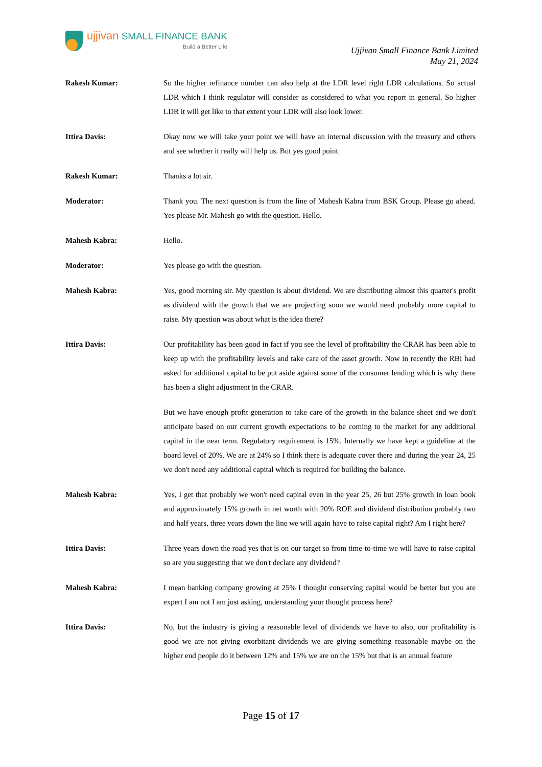ujjivan SMALL FINANCE BANK
Build a Better Life
Ujjivan Small Finance Bank Limited
May 21, 2024
Rakesh Kumar: So the higher refinance number can also help at the LDR level right LDR calculations. So actual LDR which I think regulator will consider as considered to what you report in general. So higher LDR it will get like to that extent your LDR will also look lower.
Ittira Davis: Okay now we will take your point we will have an internal discussion with the treasury and others and see whether it really will help us. But yes good point.
Rakesh Kumar: Thanks a lot sir.
Moderator: Thank you. The next question is from the line of Mahesh Kabra from BSK Group. Please go ahead. Yes please Mr. Mahesh go with the question. Hello.
Mahesh Kabra: Hello.
Moderator: Yes please go with the question.
Mahesh Kabra: Yes, good morning sir. My question is about dividend. We are distributing almost this quarter's profit as dividend with the growth that we are projecting soon we would need probably more capital to raise. My question was about what is the idea there?
Ittira Davis: Our profitability has been good in fact if you see the level of profitability the CRAR has been able to keep up with the profitability levels and take care of the asset growth. Now in recently the RBI had asked for additional capital to be put aside against some of the consumer lending which is why there has been a slight adjustment in the CRAR.
But we have enough profit generation to take care of the growth in the balance sheet and we don't anticipate based on our current growth expectations to be coming to the market for any additional capital in the near term. Regulatory requirement is 15%. Internally we have kept a guideline at the board level of 20%. We are at 24% so I think there is adequate cover there and during the year 24, 25 we don't need any additional capital which is required for building the balance.
Mahesh Kabra: Yes, I get that probably we won't need capital even in the year 25, 26 but 25% growth in loan book and approximately 15% growth in net worth with 20% ROE and dividend distribution probably two and half years, three years down the line we will again have to raise capital right? Am I right here?
Ittira Davis: Three years down the road yes that is on our target so from time-to-time we will have to raise capital so are you suggesting that we don't declare any dividend?
Mahesh Kabra: I mean banking company growing at 25% I thought conserving capital would be better but you are expert I am not I am just asking, understanding your thought process here?
Ittira Davis: No, but the industry is giving a reasonable level of dividends we have to also, our profitability is good we are not giving exorbitant dividends we are giving something reasonable maybe on the higher end people do it between 12% and 15% we are on the 15% but that is an annual feature
Page 15 of 17